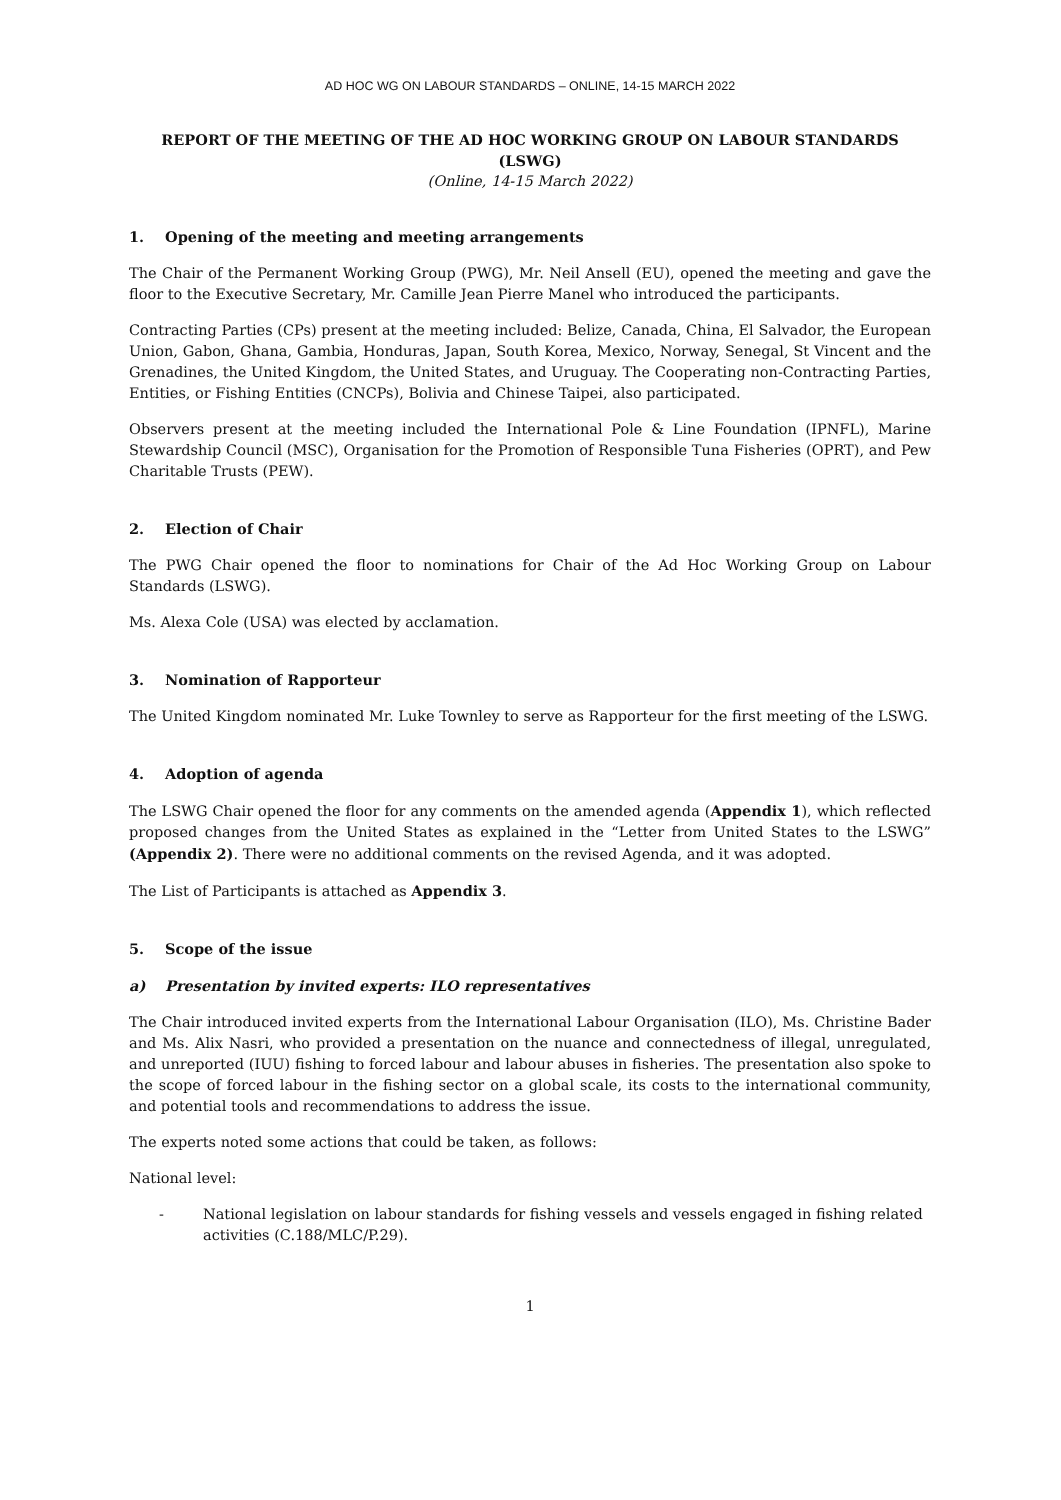AD HOC WG ON LABOUR STANDARDS – ONLINE, 14-15 MARCH 2022
REPORT OF THE MEETING OF THE AD HOC WORKING GROUP ON LABOUR STANDARDS (LSWG)
(Online, 14-15 March 2022)
1. Opening of the meeting and meeting arrangements
The Chair of the Permanent Working Group (PWG), Mr. Neil Ansell (EU), opened the meeting and gave the floor to the Executive Secretary, Mr. Camille Jean Pierre Manel who introduced the participants.
Contracting Parties (CPs) present at the meeting included: Belize, Canada, China, El Salvador, the European Union, Gabon, Ghana, Gambia, Honduras, Japan, South Korea, Mexico, Norway, Senegal, St Vincent and the Grenadines, the United Kingdom, the United States, and Uruguay. The Cooperating non-Contracting Parties, Entities, or Fishing Entities (CNCPs), Bolivia and Chinese Taipei, also participated.
Observers present at the meeting included the International Pole & Line Foundation (IPNFL), Marine Stewardship Council (MSC), Organisation for the Promotion of Responsible Tuna Fisheries (OPRT), and Pew Charitable Trusts (PEW).
2. Election of Chair
The PWG Chair opened the floor to nominations for Chair of the Ad Hoc Working Group on Labour Standards (LSWG).
Ms. Alexa Cole (USA) was elected by acclamation.
3. Nomination of Rapporteur
The United Kingdom nominated Mr. Luke Townley to serve as Rapporteur for the first meeting of the LSWG.
4. Adoption of agenda
The LSWG Chair opened the floor for any comments on the amended agenda (Appendix 1), which reflected proposed changes from the United States as explained in the “Letter from United States to the LSWG” (Appendix 2). There were no additional comments on the revised Agenda, and it was adopted.
The List of Participants is attached as Appendix 3.
5. Scope of the issue
a) Presentation by invited experts: ILO representatives
The Chair introduced invited experts from the International Labour Organisation (ILO), Ms. Christine Bader and Ms. Alix Nasri, who provided a presentation on the nuance and connectedness of illegal, unregulated, and unreported (IUU) fishing to forced labour and labour abuses in fisheries. The presentation also spoke to the scope of forced labour in the fishing sector on a global scale, its costs to the international community, and potential tools and recommendations to address the issue.
The experts noted some actions that could be taken, as follows:
National level:
- National legislation on labour standards for fishing vessels and vessels engaged in fishing related activities (C.188/MLC/P.29).
1